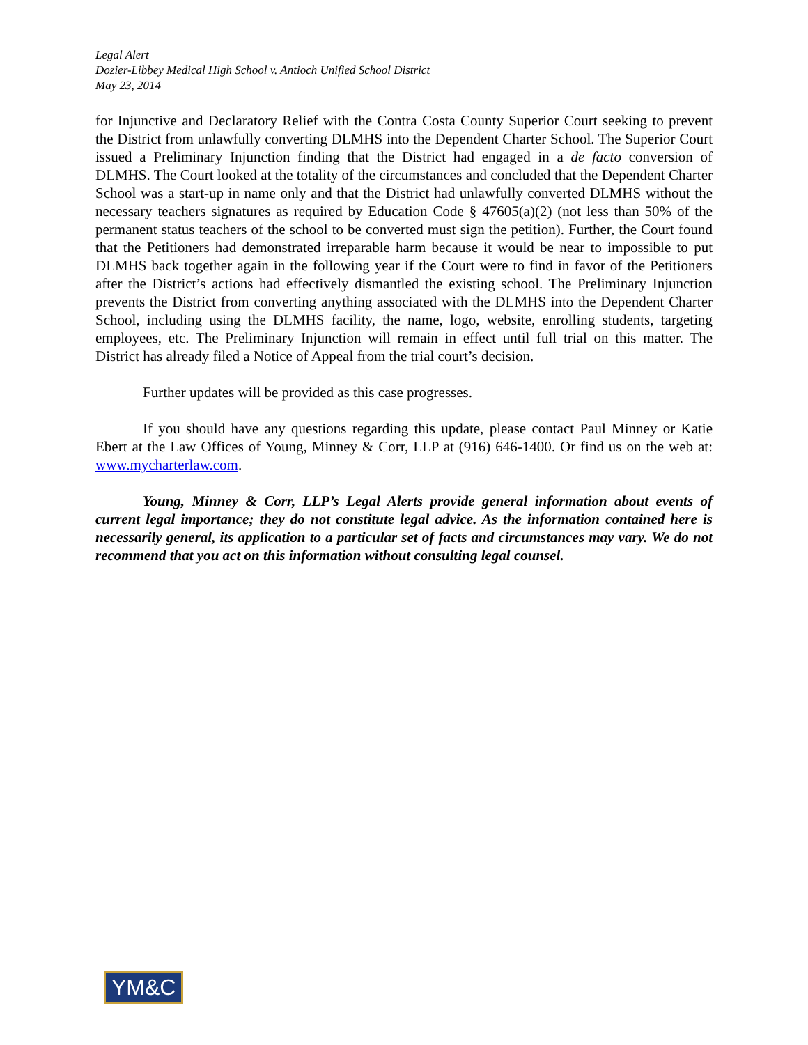Legal Alert
Dozier-Libbey Medical High School v. Antioch Unified School District
May 23, 2014
for Injunctive and Declaratory Relief with the Contra Costa County Superior Court seeking to prevent the District from unlawfully converting DLMHS into the Dependent Charter School. The Superior Court issued a Preliminary Injunction finding that the District had engaged in a de facto conversion of DLMHS. The Court looked at the totality of the circumstances and concluded that the Dependent Charter School was a start-up in name only and that the District had unlawfully converted DLMHS without the necessary teachers signatures as required by Education Code § 47605(a)(2) (not less than 50% of the permanent status teachers of the school to be converted must sign the petition). Further, the Court found that the Petitioners had demonstrated irreparable harm because it would be near to impossible to put DLMHS back together again in the following year if the Court were to find in favor of the Petitioners after the District’s actions had effectively dismantled the existing school. The Preliminary Injunction prevents the District from converting anything associated with the DLMHS into the Dependent Charter School, including using the DLMHS facility, the name, logo, website, enrolling students, targeting employees, etc. The Preliminary Injunction will remain in effect until full trial on this matter. The District has already filed a Notice of Appeal from the trial court’s decision.
Further updates will be provided as this case progresses.
If you should have any questions regarding this update, please contact Paul Minney or Katie Ebert at the Law Offices of Young, Minney & Corr, LLP at (916) 646-1400. Or find us on the web at: www.mycharterlaw.com.
Young, Minney & Corr, LLP’s Legal Alerts provide general information about events of current legal importance; they do not constitute legal advice. As the information contained here is necessarily general, its application to a particular set of facts and circumstances may vary. We do not recommend that you act on this information without consulting legal counsel.
YM&C